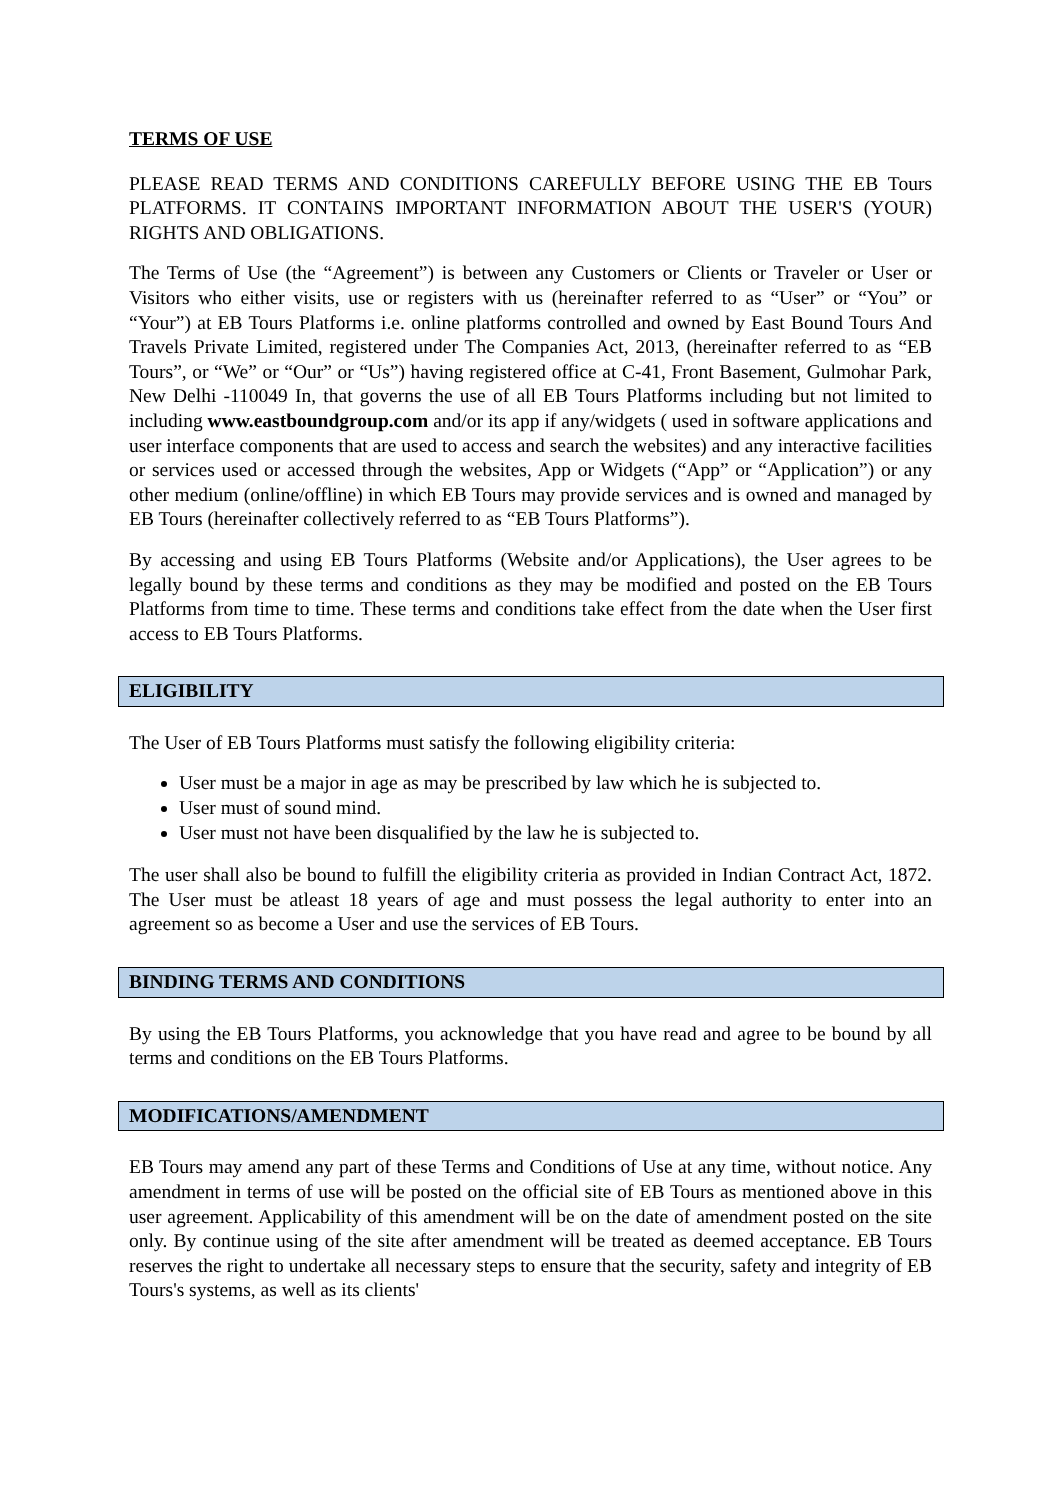TERMS OF USE
PLEASE READ TERMS AND CONDITIONS CAREFULLY BEFORE USING THE EB Tours PLATFORMS. IT CONTAINS IMPORTANT INFORMATION ABOUT THE USER'S (YOUR) RIGHTS AND OBLIGATIONS.
The Terms of Use (the “Agreement”) is between any Customers or Clients or Traveler or User or Visitors who either visits, use or registers with us (hereinafter referred to as “User” or “You” or “Your”) at EB Tours Platforms i.e. online platforms controlled and owned by East Bound Tours And Travels Private Limited, registered under The Companies Act, 2013, (hereinafter referred to as “EB Tours”, or “We” or “Our” or “Us”) having registered office at C-41, Front Basement, Gulmohar Park, New Delhi -110049 In, that governs the use of all EB Tours Platforms including but not limited to including www.eastboundgroup.com and/or its app if any/widgets ( used in software applications and user interface components that are used to access and search the websites) and any interactive facilities or services used or accessed through the websites, App or Widgets (“App” or “Application”) or any other medium (online/offline) in which EB Tours may provide services and is owned and managed by EB Tours (hereinafter collectively referred to as “EB Tours Platforms”).
By accessing and using EB Tours Platforms (Website and/or Applications), the User agrees to be legally bound by these terms and conditions as they may be modified and posted on the EB Tours Platforms from time to time. These terms and conditions take effect from the date when the User first access to EB Tours Platforms.
ELIGIBILITY
The User of EB Tours Platforms must satisfy the following eligibility criteria:
User must be a major in age as may be prescribed by law which he is subjected to.
User must of sound mind.
User must not have been disqualified by the law he is subjected to.
The user shall also be bound to fulfill the eligibility criteria as provided in Indian Contract Act, 1872. The User must be atleast 18 years of age and must possess the legal authority to enter into an agreement so as become a User and use the services of EB Tours.
BINDING TERMS AND CONDITIONS
By using the EB Tours Platforms, you acknowledge that you have read and agree to be bound by all terms and conditions on the EB Tours Platforms.
MODIFICATIONS/AMENDMENT
EB Tours may amend any part of these Terms and Conditions of Use at any time, without notice. Any amendment in terms of use will be posted on the official site of EB Tours as mentioned above in this user agreement. Applicability of this amendment will be on the date of amendment posted on the site only. By continue using of the site after amendment will be treated as deemed acceptance. EB Tours reserves the right to undertake all necessary steps to ensure that the security, safety and integrity of EB Tours's systems, as well as its clients'